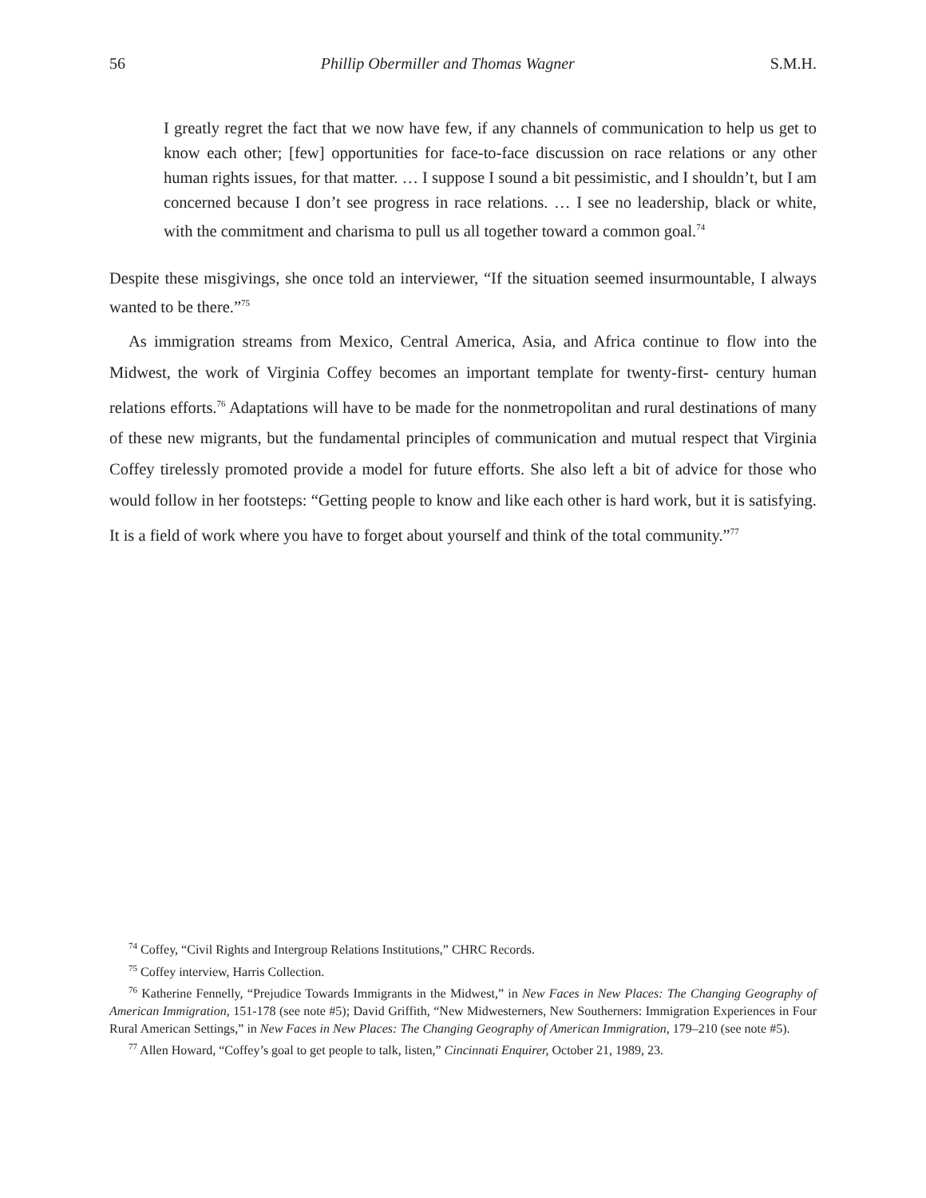56 Phillip Obermiller and Thomas Wagner S.M.H.
I greatly regret the fact that we now have few, if any channels of communication to help us get to know each other; [few] opportunities for face-to-face discussion on race relations or any other human rights issues, for that matter. … I suppose I sound a bit pessimistic, and I shouldn’t, but I am concerned because I don’t see progress in race relations. … I see no leadership, black or white, with the commitment and charisma to pull us all together toward a common goal.<sup>74</sup>
Despite these misgivings, she once told an interviewer, “If the situation seemed insurmountable, I always wanted to be there.”<sup>75</sup>
As immigration streams from Mexico, Central America, Asia, and Africa continue to flow into the Midwest, the work of Virginia Coffey becomes an important template for twenty-first- century human relations efforts.<sup>76</sup> Adaptations will have to be made for the nonmetropolitan and rural destinations of many of these new migrants, but the fundamental principles of communication and mutual respect that Virginia Coffey tirelessly promoted provide a model for future efforts. She also left a bit of advice for those who would follow in her footsteps: “Getting people to know and like each other is hard work, but it is satisfying. It is a field of work where you have to forget about yourself and think of the total community.”<sup>77</sup>
<sup>74</sup> Coffey, “Civil Rights and Intergroup Relations Institutions,” CHRC Records.
<sup>75</sup> Coffey interview, Harris Collection.
<sup>76</sup> Katherine Fennelly, “Prejudice Towards Immigrants in the Midwest,” in New Faces in New Places: The Changing Geography of American Immigration, 151-178 (see note #5); David Griffith, “New Midwesterners, New Southerners: Immigration Experiences in Four Rural American Settings,” in New Faces in New Places: The Changing Geography of American Immigration, 179–210 (see note #5).
<sup>77</sup> Allen Howard, “Coffey’s goal to get people to talk, listen,” Cincinnati Enquirer, October 21, 1989, 23.